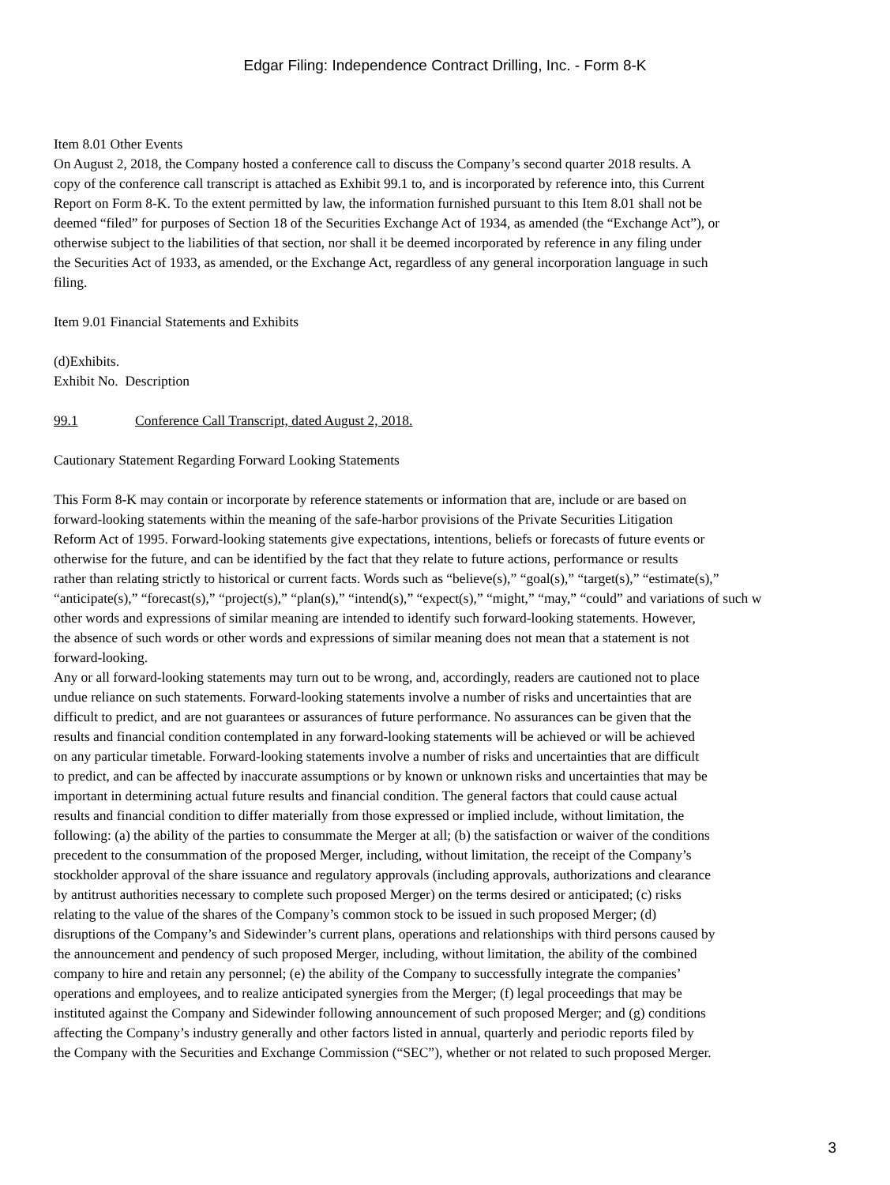Edgar Filing: Independence Contract Drilling, Inc. - Form 8-K
Item 8.01 Other Events
On August 2, 2018, the Company hosted a conference call to discuss the Company’s second quarter 2018 results. A
copy of the conference call transcript is attached as Exhibit 99.1 to, and is incorporated by reference into, this Current
Report on Form 8-K. To the extent permitted by law, the information furnished pursuant to this Item 8.01 shall not be
deemed “filed” for purposes of Section 18 of the Securities Exchange Act of 1934, as amended (the “Exchange Act”), or
otherwise subject to the liabilities of that section, nor shall it be deemed incorporated by reference in any filing under
the Securities Act of 1933, as amended, or the Exchange Act, regardless of any general incorporation language in such
filing.
Item 9.01 Financial Statements and Exhibits
(d)Exhibits.
Exhibit No. Description
99.1 Conference Call Transcript, dated August 2, 2018.
Cautionary Statement Regarding Forward Looking Statements
This Form 8-K may contain or incorporate by reference statements or information that are, include or are based on
forward-looking statements within the meaning of the safe-harbor provisions of the Private Securities Litigation
Reform Act of 1995. Forward-looking statements give expectations, intentions, beliefs or forecasts of future events or
otherwise for the future, and can be identified by the fact that they relate to future actions, performance or results
rather than relating strictly to historical or current facts. Words such as “believe(s),” “goal(s),” “target(s),” “estimate(s),”
“anticipate(s),” “forecast(s),” “project(s),” “plan(s),” “intend(s),” “expect(s),” “might,” “may,” “could” and variations of such w
other words and expressions of similar meaning are intended to identify such forward-looking statements. However,
the absence of such words or other words and expressions of similar meaning does not mean that a statement is not
forward-looking.
Any or all forward-looking statements may turn out to be wrong, and, accordingly, readers are cautioned not to place
undue reliance on such statements. Forward-looking statements involve a number of risks and uncertainties that are
difficult to predict, and are not guarantees or assurances of future performance. No assurances can be given that the
results and financial condition contemplated in any forward-looking statements will be achieved or will be achieved
on any particular timetable. Forward-looking statements involve a number of risks and uncertainties that are difficult
to predict, and can be affected by inaccurate assumptions or by known or unknown risks and uncertainties that may be
important in determining actual future results and financial condition. The general factors that could cause actual
results and financial condition to differ materially from those expressed or implied include, without limitation, the
following: (a) the ability of the parties to consummate the Merger at all; (b) the satisfaction or waiver of the conditions
precedent to the consummation of the proposed Merger, including, without limitation, the receipt of the Company’s
stockholder approval of the share issuance and regulatory approvals (including approvals, authorizations and clearance
by antitrust authorities necessary to complete such proposed Merger) on the terms desired or anticipated; (c) risks
relating to the value of the shares of the Company’s common stock to be issued in such proposed Merger; (d)
disruptions of the Company’s and Sidewinder’s current plans, operations and relationships with third persons caused by
the announcement and pendency of such proposed Merger, including, without limitation, the ability of the combined
company to hire and retain any personnel; (e) the ability of the Company to successfully integrate the companies’
operations and employees, and to realize anticipated synergies from the Merger; (f) legal proceedings that may be
instituted against the Company and Sidewinder following announcement of such proposed Merger; and (g) conditions
affecting the Company’s industry generally and other factors listed in annual, quarterly and periodic reports filed by
the Company with the Securities and Exchange Commission (“SEC”), whether or not related to such proposed Merger.
3